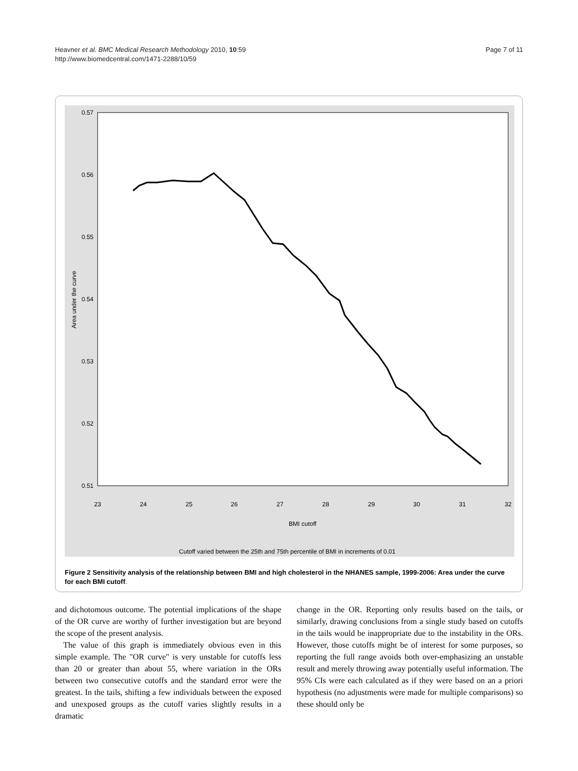Heavner et al. BMC Medical Research Methodology 2010, 10:59
http://www.biomedcentral.com/1471-2288/10/59
Page 7 of 11
0.57
0.56
0.55
0.54
0.53
0.52
0.51
23
24
25
26
27
28
29
30
31
32
BMI cutoff
Cutoff varied between the 25th and 75th percentile of BMI in increments of 0.01
Area under the curve
Figure 2 Sensitivity analysis of the relationship between BMI and high cholesterol in the NHANES sample, 1999-2006: Area under the curve for each BMI cutoff.
and dichotomous outcome. The potential implications of the shape of the OR curve are worthy of further investigation but are beyond the scope of the present analysis.
The value of this graph is immediately obvious even in this simple example. The "OR curve" is very unstable for cutoffs less than 20 or greater than about 55, where variation in the ORs between two consecutive cutoffs and the standard error were the greatest. In the tails, shifting a few individuals between the exposed and unexposed groups as the cutoff varies slightly results in a dramatic
change in the OR. Reporting only results based on the tails, or similarly, drawing conclusions from a single study based on cutoffs in the tails would be inappropriate due to the instability in the ORs. However, those cutoffs might be of interest for some purposes, so reporting the full range avoids both over-emphasizing an unstable result and merely throwing away potentially useful information. The 95% CIs were each calculated as if they were based on an a priori hypothesis (no adjustments were made for multiple comparisons) so these should only be